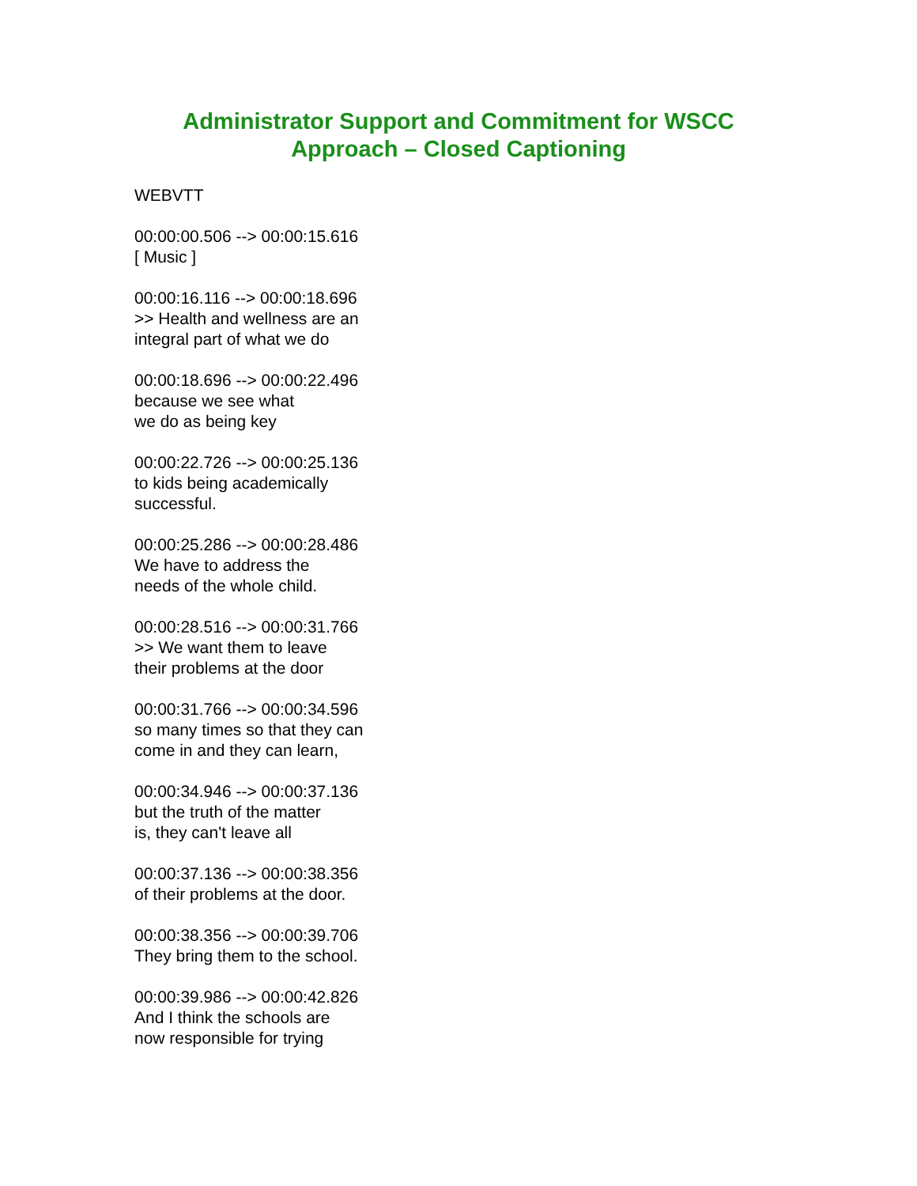Administrator Support and Commitment for WSCC
Approach – Closed Captioning
WEBVTT
00:00:00.506 --> 00:00:15.616
[ Music ]
00:00:16.116 --> 00:00:18.696
>> Health and wellness are an
integral part of what we do
00:00:18.696 --> 00:00:22.496
because we see what
we do as being key
00:00:22.726 --> 00:00:25.136
to kids being academically
successful.
00:00:25.286 --> 00:00:28.486
We have to address the
needs of the whole child.
00:00:28.516 --> 00:00:31.766
>> We want them to leave
their problems at the door
00:00:31.766 --> 00:00:34.596
so many times so that they can
come in and they can learn,
00:00:34.946 --> 00:00:37.136
but the truth of the matter
is, they can't leave all
00:00:37.136 --> 00:00:38.356
of their problems at the door.
00:00:38.356 --> 00:00:39.706
They bring them to the school.
00:00:39.986 --> 00:00:42.826
And I think the schools are
now responsible for trying